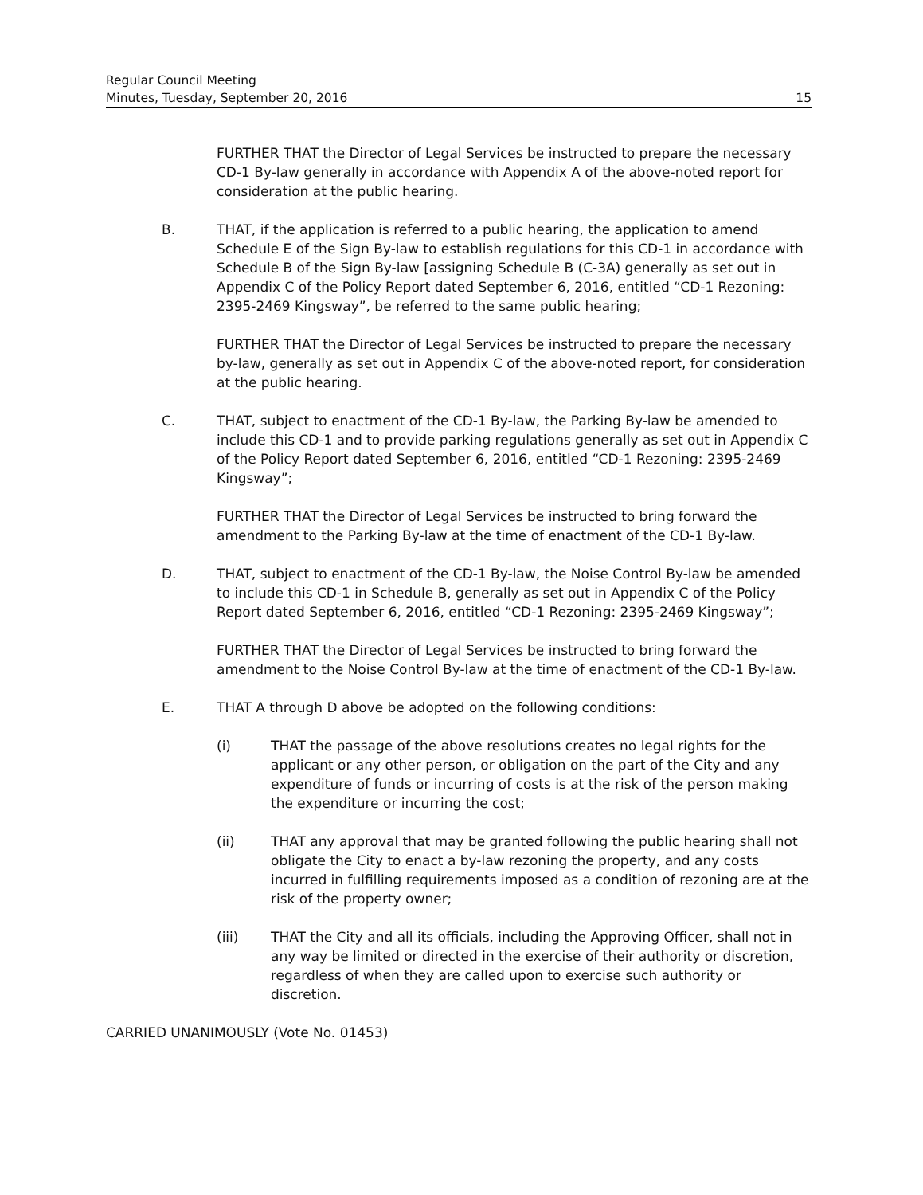Regular Council Meeting
Minutes, Tuesday, September 20, 2016 15
FURTHER THAT the Director of Legal Services be instructed to prepare the necessary CD-1 By-law generally in accordance with Appendix A of the above-noted report for consideration at the public hearing.
B. THAT, if the application is referred to a public hearing, the application to amend Schedule E of the Sign By-law to establish regulations for this CD-1 in accordance with Schedule B of the Sign By-law [assigning Schedule B (C-3A) generally as set out in Appendix C of the Policy Report dated September 6, 2016, entitled “CD-1 Rezoning: 2395-2469 Kingsway”, be referred to the same public hearing;
FURTHER THAT the Director of Legal Services be instructed to prepare the necessary by-law, generally as set out in Appendix C of the above-noted report, for consideration at the public hearing.
C. THAT, subject to enactment of the CD-1 By-law, the Parking By-law be amended to include this CD-1 and to provide parking regulations generally as set out in Appendix C of the Policy Report dated September 6, 2016, entitled “CD-1 Rezoning: 2395-2469 Kingsway”;
FURTHER THAT the Director of Legal Services be instructed to bring forward the amendment to the Parking By-law at the time of enactment of the CD-1 By-law.
D. THAT, subject to enactment of the CD-1 By-law, the Noise Control By-law be amended to include this CD-1 in Schedule B, generally as set out in Appendix C of the Policy Report dated September 6, 2016, entitled “CD-1 Rezoning: 2395-2469 Kingsway”;
FURTHER THAT the Director of Legal Services be instructed to bring forward the amendment to the Noise Control By-law at the time of enactment of the CD-1 By-law.
E. THAT A through D above be adopted on the following conditions:
(i) THAT the passage of the above resolutions creates no legal rights for the applicant or any other person, or obligation on the part of the City and any expenditure of funds or incurring of costs is at the risk of the person making the expenditure or incurring the cost;
(ii) THAT any approval that may be granted following the public hearing shall not obligate the City to enact a by-law rezoning the property, and any costs incurred in fulfilling requirements imposed as a condition of rezoning are at the risk of the property owner;
(iii) THAT the City and all its officials, including the Approving Officer, shall not in any way be limited or directed in the exercise of their authority or discretion, regardless of when they are called upon to exercise such authority or discretion.
CARRIED UNANIMOUSLY (Vote No. 01453)